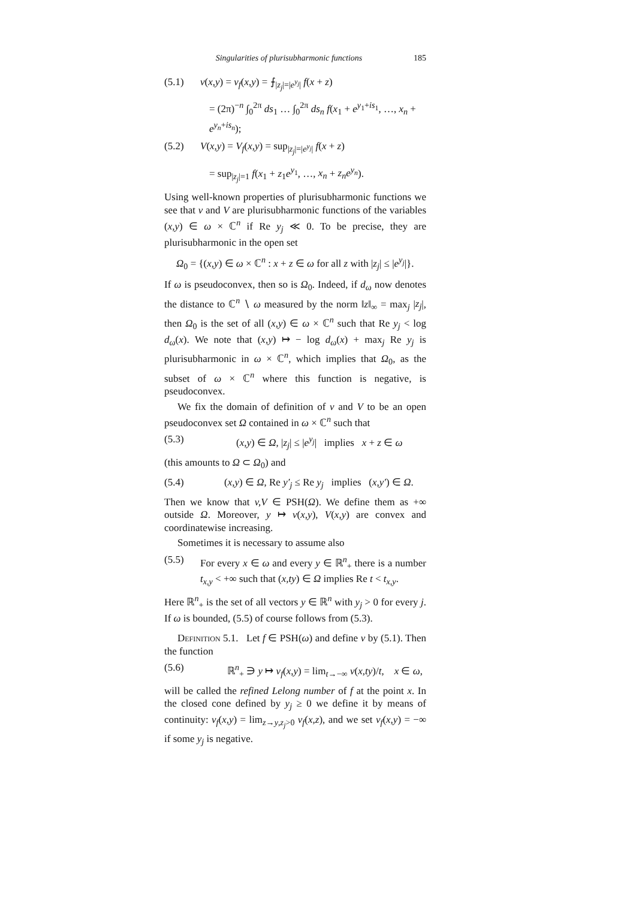Singularities of plurisubharmonic functions 185
(5.1) v(x,y) = v<sub>f</sub>(x,y) = ⨍<sub>|z<sub>j</sub>|=|e<sup>y<sub>j</sub></sup>|</sub> f(x + z)
= (2π)<sup>−n</sup> ∫<sub>0</sub><sup>2π</sup> ds<sub>1</sub> … ∫<sub>0</sub><sup>2π</sup> ds<sub>n</sub> f(x<sub>1</sub> + e<sup>y<sub>1</sub>+is<sub>1</sub></sup>, …, x<sub>n</sub> + e<sup>y<sub>n</sub>+is<sub>n</sub></sup>);
(5.2) V(x,y) = V<sub>f</sub>(x,y) = sup<sub>|z<sub>j</sub>|=|e<sup>y<sub>j</sub></sup>|</sub> f(x + z)
= sup<sub>|z<sub>j</sub>|=1</sub> f(x<sub>1</sub> + z<sub>1</sub>e<sup>y<sub>1</sub></sup>, …, x<sub>n</sub> + z<sub>n</sub>e<sup>y<sub>n</sub></sup>).
Using well-known properties of plurisubharmonic functions we see that v and V are plurisubharmonic functions of the variables (x,y) ∈ ω × ℂ<sup>n</sup> if Re y<sub>j</sub> ≪ 0. To be precise, they are plurisubharmonic in the open set
Ω<sub>0</sub> = {(x,y) ∈ ω × ℂ<sup>n</sup> : x + z ∈ ω for all z with |z<sub>j</sub>| ≤ |e<sup>y<sub>j</sub></sup>|}.
If ω is pseudoconvex, then so is Ω<sub>0</sub>. Indeed, if d<sub>ω</sub> now denotes the distance to ℂ<sup>n</sup> ∖ ω measured by the norm ‖z‖<sub>∞</sub> = max<sub>j</sub> |z<sub>j</sub>|, then Ω<sub>0</sub> is the set of all (x,y) ∈ ω × ℂ<sup>n</sup> such that Re y<sub>j</sub> < log d<sub>ω</sub>(x). We note that (x,y) ↦ − log d<sub>ω</sub>(x) + max<sub>j</sub> Re y<sub>j</sub> is plurisubharmonic in ω × ℂ<sup>n</sup>, which implies that Ω<sub>0</sub>, as the subset of ω × ℂ<sup>n</sup> where this function is negative, is pseudoconvex.
We fix the domain of definition of v and V to be an open pseudoconvex set Ω contained in ω × ℂ<sup>n</sup> such that
(5.3) (x,y) ∈ Ω, |z<sub>j</sub>| ≤ |e<sup>y<sub>j</sub></sup>| implies x + z ∈ ω
(this amounts to Ω ⊂ Ω<sub>0</sub>) and
(5.4) (x,y) ∈ Ω, Re y′<sub>j</sub> ≤ Re y<sub>j</sub> implies (x,y′) ∈ Ω.
Then we know that v,V ∈ PSH(Ω). We define them as +∞ outside Ω. Moreover, y ↦ v(x,y), V(x,y) are convex and coordinatewise increasing.
Sometimes it is necessary to assume also
(5.5) For every x ∈ ω and every y ∈ ℝ<sup>n</sup><sub>+</sub> there is a number t<sub>x,y</sub> < +∞ such that (x,ty) ∈ Ω implies Re t < t<sub>x,y</sub>.
Here ℝ<sup>n</sup><sub>+</sub> is the set of all vectors y ∈ ℝ<sup>n</sup> with y<sub>j</sub> > 0 for every j. If ω is bounded, (5.5) of course follows from (5.3).
Definition 5.1. Let f ∈ PSH(ω) and define v by (5.1). Then the function
(5.6) ℝ<sup>n</sup><sub>+</sub> ∋ y ↦ ν<sub>f</sub>(x,y) = lim<sub>t→−∞</sub> v(x,ty)/t, x ∈ ω,
will be called the refined Lelong number of f at the point x. In the closed cone defined by y<sub>j</sub> ≥ 0 we define it by means of continuity: ν<sub>f</sub>(x,y) = lim<sub>z→y,z<sub>j</sub>>0</sub> ν<sub>f</sub>(x,z), and we set ν<sub>f</sub>(x,y) = −∞ if some y<sub>j</sub> is negative.